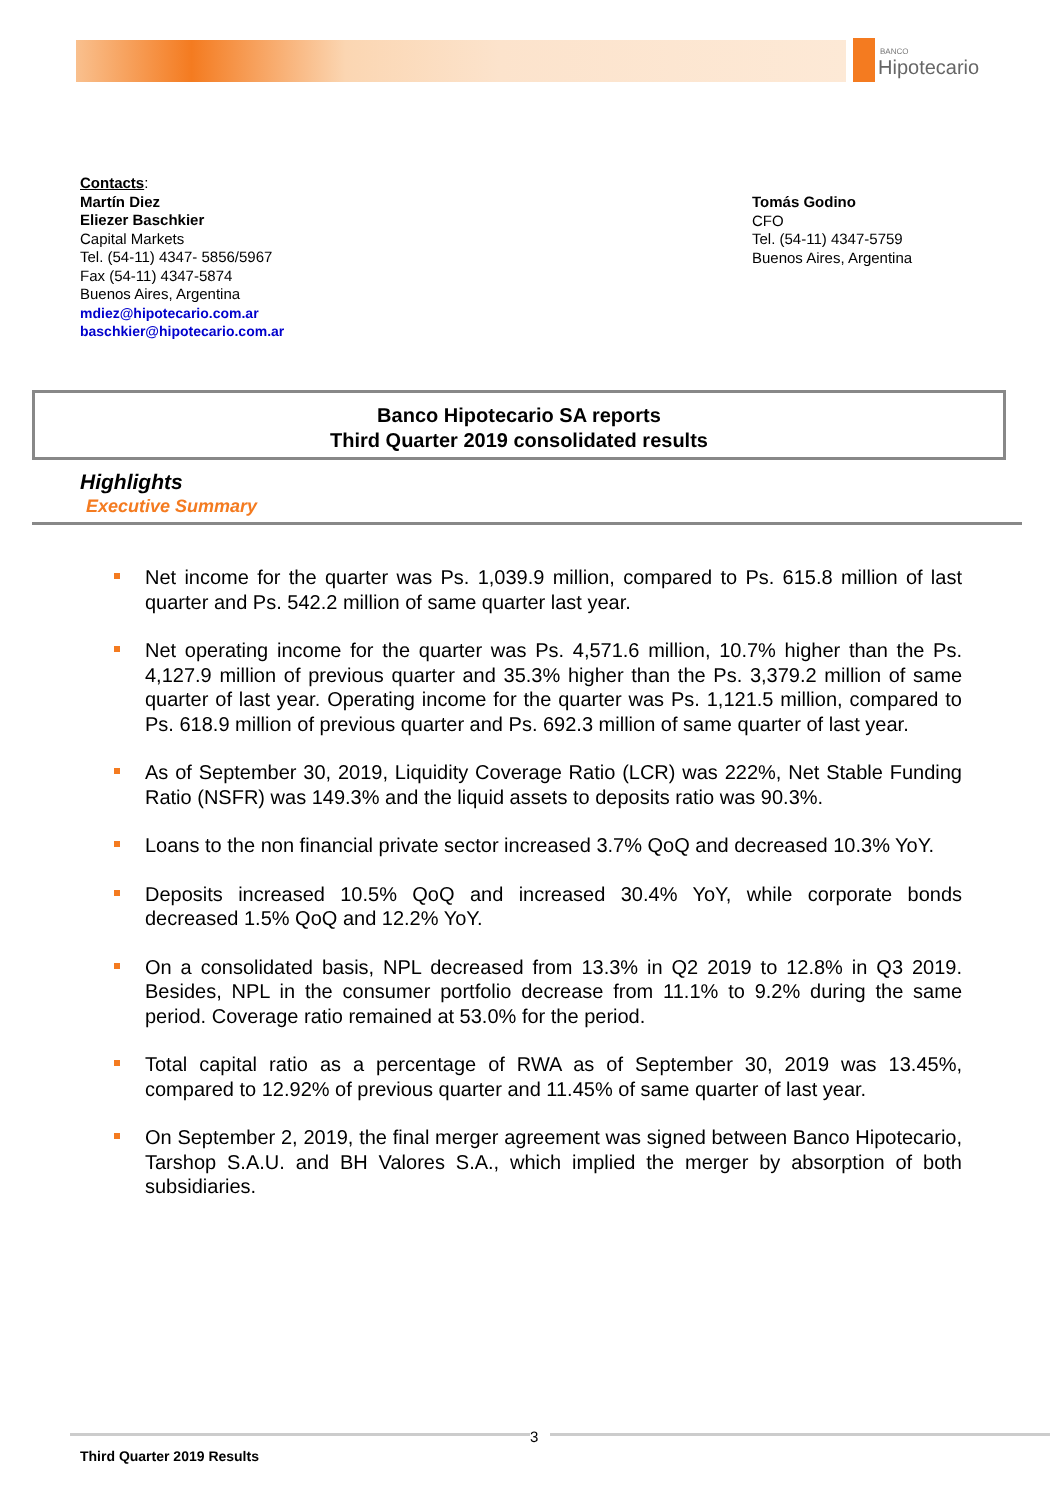BANCO
Hipotecario
Contacts:
Martín Diez
Eliezer Baschkier
Capital Markets
Tel. (54-11) 4347- 5856/5967
Fax (54-11) 4347-5874
Buenos Aires, Argentina
mdiez@hipotecario.com.ar
baschkier@hipotecario.com.ar
Tomás Godino
CFO
Tel. (54-11) 4347-5759
Buenos Aires, Argentina
Banco Hipotecario SA reports
Third Quarter 2019 consolidated results
Highlights
Executive Summary
Net income for the quarter was Ps. 1,039.9 million, compared to Ps. 615.8 million of last quarter and Ps. 542.2 million of same quarter last year.
Net operating income for the quarter was Ps. 4,571.6 million, 10.7% higher than the Ps. 4,127.9 million of previous quarter and 35.3% higher than the Ps. 3,379.2 million of same quarter of last year. Operating income for the quarter was Ps. 1,121.5 million, compared to Ps. 618.9 million of previous quarter and Ps. 692.3 million of same quarter of last year.
As of September 30, 2019, Liquidity Coverage Ratio (LCR) was 222%, Net Stable Funding Ratio (NSFR) was 149.3% and the liquid assets to deposits ratio was 90.3%.
Loans to the non financial private sector increased 3.7% QoQ and decreased 10.3% YoY.
Deposits increased 10.5% QoQ and increased 30.4% YoY, while corporate bonds decreased 1.5% QoQ and 12.2% YoY.
On a consolidated basis, NPL decreased from 13.3% in Q2 2019 to 12.8% in Q3 2019. Besides, NPL in the consumer portfolio decrease from 11.1% to 9.2% during the same period. Coverage ratio remained at 53.0% for the period.
Total capital ratio as a percentage of RWA as of September 30, 2019 was 13.45%, compared to 12.92% of previous quarter and 11.45% of same quarter of last year.
On September 2, 2019, the final merger agreement was signed between Banco Hipotecario, Tarshop S.A.U. and BH Valores S.A., which implied the merger by absorption of both subsidiaries.
3
Third Quarter 2019 Results